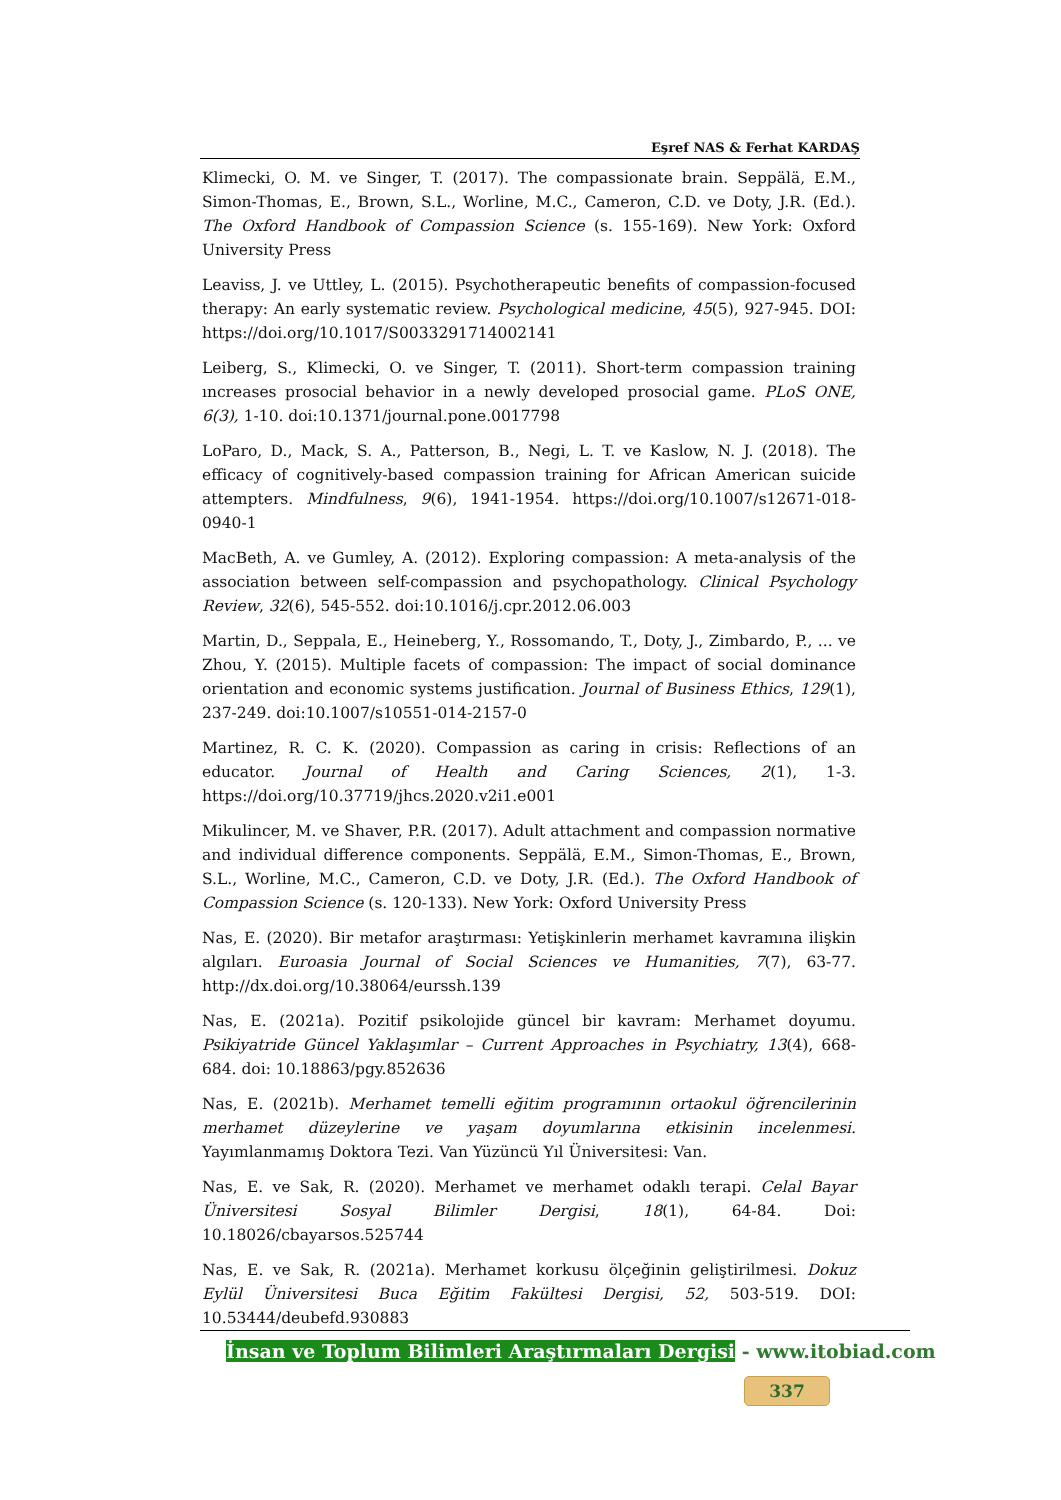Eşref NAS & Ferhat KARDAŞ
Klimecki, O. M. ve Singer, T. (2017). The compassionate brain. Seppälä, E.M., Simon-Thomas, E., Brown, S.L., Worline, M.C., Cameron, C.D. ve Doty, J.R. (Ed.). The Oxford Handbook of Compassion Science (s. 155-169). New York: Oxford University Press
Leaviss, J. ve Uttley, L. (2015). Psychotherapeutic benefits of compassion-focused therapy: An early systematic review. Psychological medicine, 45(5), 927-945. DOI: https://doi.org/10.1017/S0033291714002141
Leiberg, S., Klimecki, O. ve Singer, T. (2011). Short-term compassion training ıncreases prosocial behavior in a newly developed prosocial game. PLoS ONE, 6(3), 1-10. doi:10.1371/journal.pone.0017798
LoParo, D., Mack, S. A., Patterson, B., Negi, L. T. ve Kaslow, N. J. (2018). The efficacy of cognitively-based compassion training for African American suicide attempters. Mindfulness, 9(6), 1941-1954. https://doi.org/10.1007/s12671-018-0940-1
MacBeth, A. ve Gumley, A. (2012). Exploring compassion: A meta-analysis of the association between self-compassion and psychopathology. Clinical Psychology Review, 32(6), 545-552. doi:10.1016/j.cpr.2012.06.003
Martin, D., Seppala, E., Heineberg, Y., Rossomando, T., Doty, J., Zimbardo, P., ... ve Zhou, Y. (2015). Multiple facets of compassion: The impact of social dominance orientation and economic systems justification. Journal of Business Ethics, 129(1), 237-249. doi:10.1007/s10551-014-2157-0
Martinez, R. C. K. (2020). Compassion as caring in crisis: Reflections of an educator. Journal of Health and Caring Sciences, 2(1), 1-3. https://doi.org/10.37719/jhcs.2020.v2i1.e001
Mikulincer, M. ve Shaver, P.R. (2017). Adult attachment and compassion normative and individual difference components. Seppälä, E.M., Simon-Thomas, E., Brown, S.L., Worline, M.C., Cameron, C.D. ve Doty, J.R. (Ed.). The Oxford Handbook of Compassion Science (s. 120-133). New York: Oxford University Press
Nas, E. (2020). Bir metafor araştırması: Yetişkinlerin merhamet kavramına ilişkin algıları. Euroasia Journal of Social Sciences ve Humanities, 7(7), 63-77. http://dx.doi.org/10.38064/eurssh.139
Nas, E. (2021a). Pozitif psikolojide güncel bir kavram: Merhamet doyumu. Psikiyatride Güncel Yaklaşımlar – Current Approaches in Psychiatry, 13(4), 668-684. doi: 10.18863/pgy.852636
Nas, E. (2021b). Merhamet temelli eğitim programının ortaokul öğrencilerinin merhamet düzeylerine ve yaşam doyumlarına etkisinin incelenmesi. Yayımlanmamış Doktora Tezi. Van Yüzüncü Yıl Üniversitesi: Van.
Nas, E. ve Sak, R. (2020). Merhamet ve merhamet odaklı terapi. Celal Bayar Üniversitesi Sosyal Bilimler Dergisi, 18(1), 64-84. Doi: 10.18026/cbayarsos.525744
Nas, E. ve Sak, R. (2021a). Merhamet korkusu ölçeğinin geliştirilmesi. Dokuz Eylül Üniversitesi Buca Eğitim Fakültesi Dergisi, 52, 503-519. DOI: 10.53444/deubefd.930883
İnsan ve Toplum Bilimleri Araştırmaları Dergisi - www.itobiad.com
337